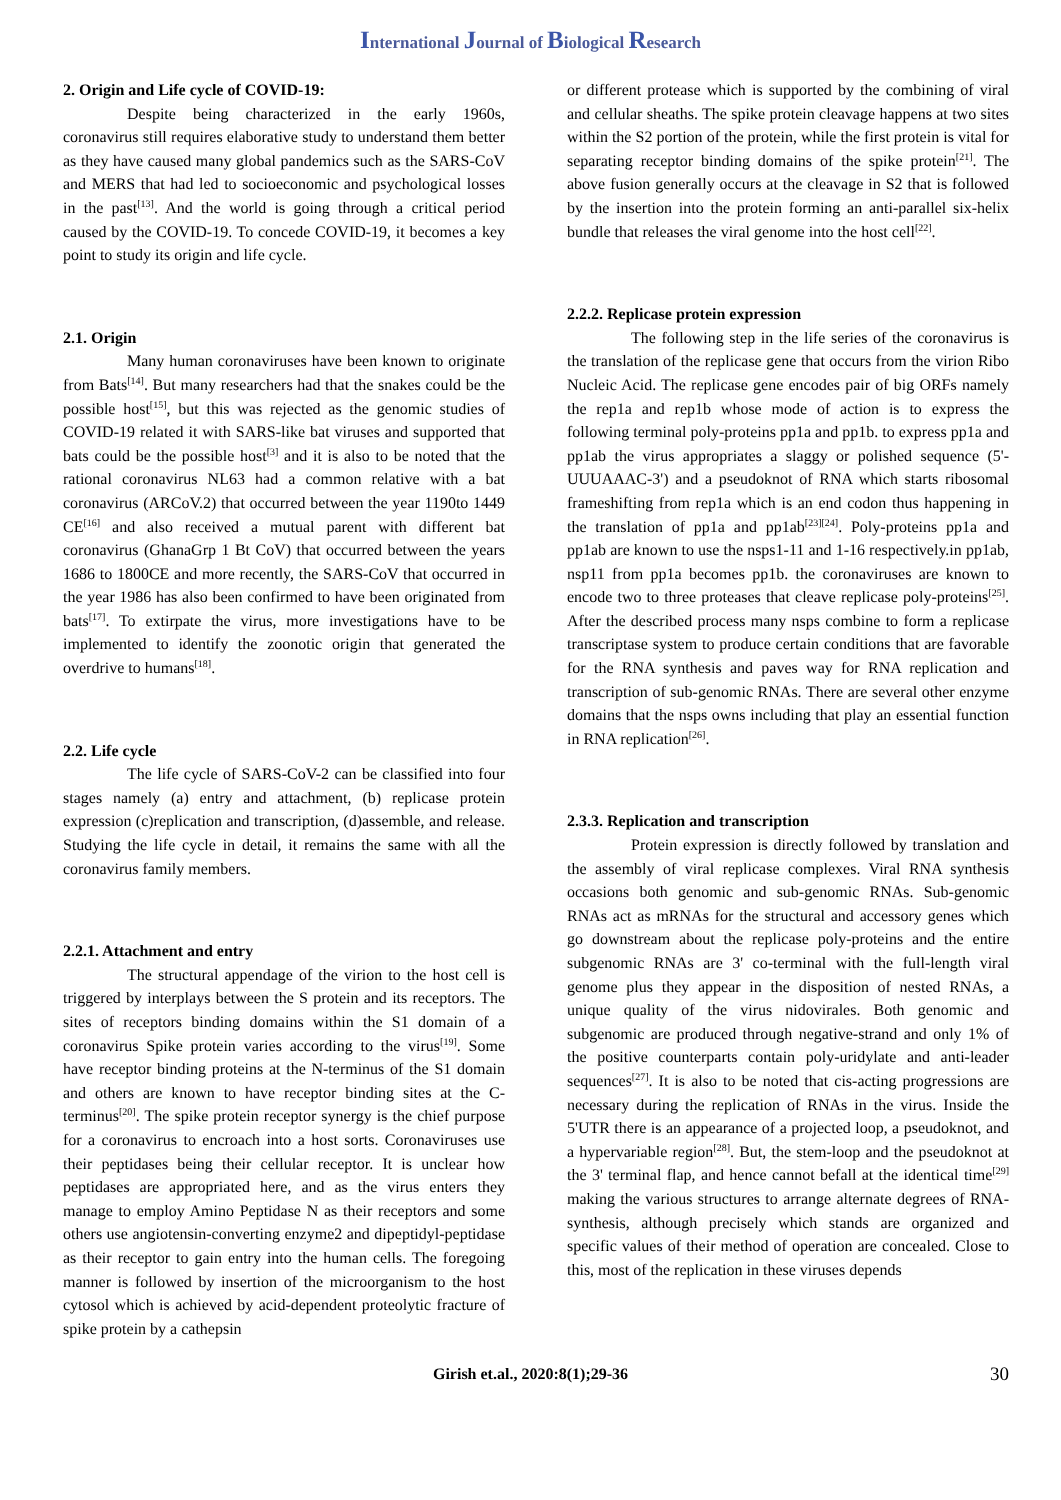International Journal of Biological Research
2. Origin and Life cycle of COVID-19:
Despite being characterized in the early 1960s, coronavirus still requires elaborative study to understand them better as they have caused many global pandemics such as the SARS-CoV and MERS that had led to socioeconomic and psychological losses in the past<sup>[13]</sup>. And the world is going through a critical period caused by the COVID-19. To concede COVID-19, it becomes a key point to study its origin and life cycle.
2.1. Origin
Many human coronaviruses have been known to originate from Bats<sup>[14]</sup>. But many researchers had that the snakes could be the possible host<sup>[15]</sup>, but this was rejected as the genomic studies of COVID-19 related it with SARS-like bat viruses and supported that bats could be the possible host<sup>[3]</sup> and it is also to be noted that the rational coronavirus NL63 had a common relative with a bat coronavirus (ARCoV.2) that occurred between the year 1190to 1449 CE<sup>[16]</sup> and also received a mutual parent with different bat coronavirus (GhanaGrp 1 Bt CoV) that occurred between the years 1686 to 1800CE and more recently, the SARS-CoV that occurred in the year 1986 has also been confirmed to have been originated from bats<sup>[17]</sup>. To extirpate the virus, more investigations have to be implemented to identify the zoonotic origin that generated the overdrive to humans<sup>[18]</sup>.
2.2. Life cycle
The life cycle of SARS-CoV-2 can be classified into four stages namely (a) entry and attachment, (b) replicase protein expression (c)replication and transcription, (d)assemble, and release. Studying the life cycle in detail, it remains the same with all the coronavirus family members.
2.2.1. Attachment and entry
The structural appendage of the virion to the host cell is triggered by interplays between the S protein and its receptors. The sites of receptors binding domains within the S1 domain of a coronavirus Spike protein varies according to the virus<sup>[19]</sup>. Some have receptor binding proteins at the N-terminus of the S1 domain and others are known to have receptor binding sites at the C-terminus<sup>[20]</sup>. The spike protein receptor synergy is the chief purpose for a coronavirus to encroach into a host sorts. Coronaviruses use their peptidases being their cellular receptor. It is unclear how peptidases are appropriated here, and as the virus enters they manage to employ Amino Peptidase N as their receptors and some others use angiotensin-converting enzyme2 and dipeptidyl-peptidase as their receptor to gain entry into the human cells. The foregoing manner is followed by insertion of the microorganism to the host cytosol which is achieved by acid-dependent proteolytic fracture of spike protein by a cathepsin
or different protease which is supported by the combining of viral and cellular sheaths. The spike protein cleavage happens at two sites within the S2 portion of the protein, while the first protein is vital for separating receptor binding domains of the spike protein<sup>[21]</sup>. The above fusion generally occurs at the cleavage in S2 that is followed by the insertion into the protein forming an anti-parallel six-helix bundle that releases the viral genome into the host cell<sup>[22]</sup>.
2.2.2. Replicase protein expression
The following step in the life series of the coronavirus is the translation of the replicase gene that occurs from the virion Ribo Nucleic Acid. The replicase gene encodes pair of big ORFs namely the rep1a and rep1b whose mode of action is to express the following terminal poly-proteins pp1a and pp1b. to express pp1a and pp1ab the virus appropriates a slaggy or polished sequence (5'-UUUAAAC-3') and a pseudoknot of RNA which starts ribosomal frameshifting from rep1a which is an end codon thus happening in the translation of pp1a and pp1ab<sup>[23][24]</sup>. Poly-proteins pp1a and pp1ab are known to use the nsps1-11 and 1-16 respectively.in pp1ab, nsp11 from pp1a becomes pp1b. the coronaviruses are known to encode two to three proteases that cleave replicase poly-proteins<sup>[25]</sup>. After the described process many nsps combine to form a replicase transcriptase system to produce certain conditions that are favorable for the RNA synthesis and paves way for RNA replication and transcription of sub-genomic RNAs. There are several other enzyme domains that the nsps owns including that play an essential function in RNA replication<sup>[26]</sup>.
2.3.3. Replication and transcription
Protein expression is directly followed by translation and the assembly of viral replicase complexes. Viral RNA synthesis occasions both genomic and sub-genomic RNAs. Sub-genomic RNAs act as mRNAs for the structural and accessory genes which go downstream about the replicase poly-proteins and the entire subgenomic RNAs are 3' co-terminal with the full-length viral genome plus they appear in the disposition of nested RNAs, a unique quality of the virus nidovirales. Both genomic and subgenomic are produced through negative-strand and only 1% of the positive counterparts contain poly-uridylate and anti-leader sequences<sup>[27]</sup>. It is also to be noted that cis-acting progressions are necessary during the replication of RNAs in the virus. Inside the 5'UTR there is an appearance of a projected loop, a pseudoknot, and a hypervariable region<sup>[28]</sup>. But, the stem-loop and the pseudoknot at the 3' terminal flap, and hence cannot befall at the identical time<sup>[29]</sup> making the various structures to arrange alternate degrees of RNA-synthesis, although precisely which stands are organized and specific values of their method of operation are concealed. Close to this, most of the replication in these viruses depends
Girish et.al., 2020:8(1);29-36 30